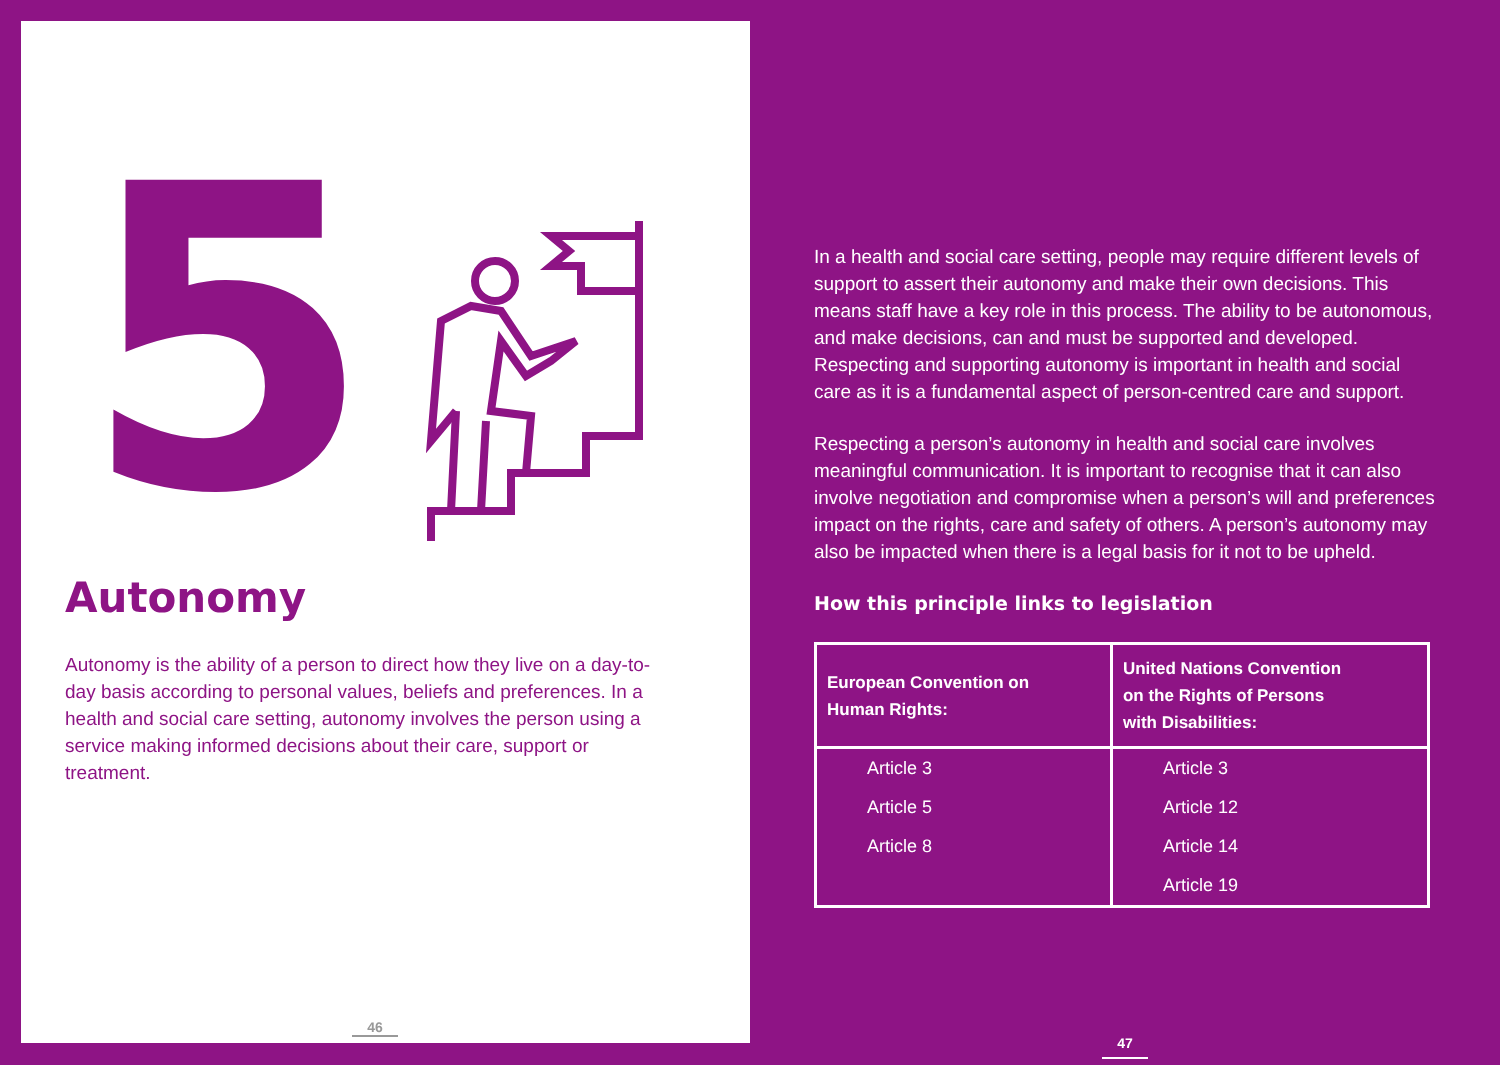5
Autonomy
Autonomy is the ability of a person to direct how they live on a day-to-day basis according to personal values, beliefs and preferences. In a health and social care setting, autonomy involves the person using a service making informed decisions about their care, support or treatment.
46
In a health and social care setting, people may require different levels of support to assert their autonomy and make their own decisions. This means staff have a key role in this process. The ability to be autonomous, and make decisions, can and must be supported and developed. Respecting and supporting autonomy is important in health and social care as it is a fundamental aspect of person-centred care and support.
Respecting a person’s autonomy in health and social care involves meaningful communication. It is important to recognise that it can also involve negotiation and compromise when a person’s will and preferences impact on the rights, care and safety of others. A person’s autonomy may also be impacted when there is a legal basis for it not to be upheld.
How this principle links to legislation
| European Convention on Human Rights: | United Nations Convention on the Rights of Persons with Disabilities: |
| --- | --- |
| Article 3 | Article 3 |
| Article 5 | Article 12 |
| Article 8 | Article 14 |
| | Article 19 |
47